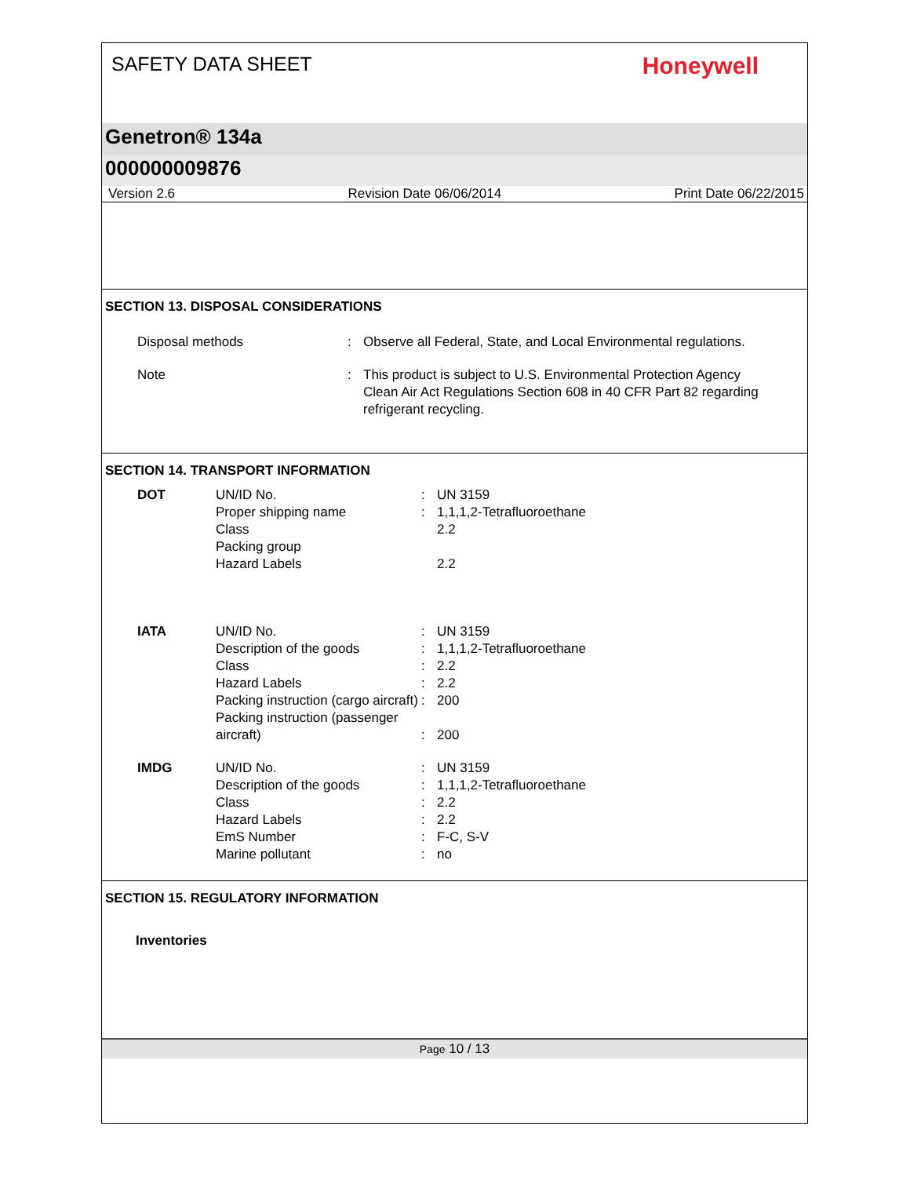SAFETY DATA SHEET
Honeywell
Genetron® 134a
000000009876
Version 2.6 Revision Date 06/06/2014 Print Date 06/22/2015
SECTION 13. DISPOSAL CONSIDERATIONS
| Disposal methods | : | Observe all Federal, State, and Local Environmental regulations. |
| Note | : | This product is subject to U.S. Environmental Protection Agency Clean Air Act Regulations Section 608 in 40 CFR Part 82 regarding refrigerant recycling. |
SECTION 14. TRANSPORT INFORMATION
| DOT | UN/ID No. Proper shipping name Class Packing group Hazard Labels | : : | UN 3159 1,1,1,2-Tetrafluoroethane 2.2 2.2 |
| IATA | UN/ID No. Description of the goods Class Hazard Labels Packing instruction (cargo aircraft) Packing instruction (passenger aircraft) | : : : : : : | UN 3159 1,1,1,2-Tetrafluoroethane 2.2 2.2 200 200 |
| IMDG | UN/ID No. Description of the goods Class Hazard Labels EmS Number Marine pollutant | : : : : : : | UN 3159 1,1,1,2-Tetrafluoroethane 2.2 2.2 F-C, S-V no |
SECTION 15. REGULATORY INFORMATION
Inventories
Page 10 / 13